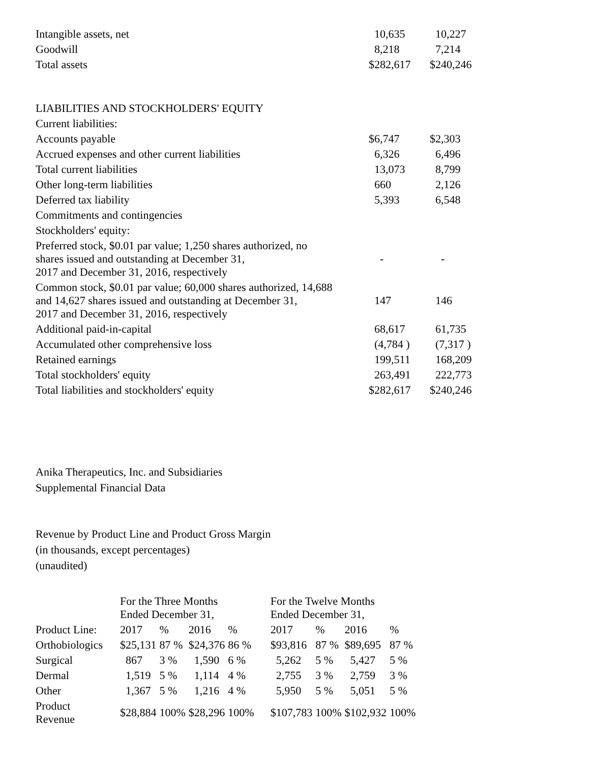| Intangible assets, net | 10,635 | 10,227 |
| Goodwill | 8,218 | 7,214 |
| Total assets | $282,617 | $240,246 |
| LIABILITIES AND STOCKHOLDERS' EQUITY | | |
| Current liabilities: | | |
| Accounts payable | $6,747 | $2,303 |
| Accrued expenses and other current liabilities | 6,326 | 6,496 |
| Total current liabilities | 13,073 | 8,799 |
| Other long-term liabilities | 660 | 2,126 |
| Deferred tax liability | 5,393 | 6,548 |
| Commitments and contingencies | | |
| Stockholders' equity: | | |
| Preferred stock, $0.01 par value; 1,250 shares authorized, no shares issued and outstanding at December 31, 2017 and December 31, 2016, respectively | - | - |
| Common stock, $0.01 par value; 60,000 shares authorized, 14,688 and 14,627 shares issued and outstanding at December 31, 2017 and December 31, 2016, respectively | 147 | 146 |
| Additional paid-in-capital | 68,617 | 61,735 |
| Accumulated other comprehensive loss | (4,784 ) | (7,317 ) |
| Retained earnings | 199,511 | 168,209 |
| Total stockholders' equity | 263,491 | 222,773 |
| Total liabilities and stockholders' equity | $282,617 | $240,246 |
Anika Therapeutics, Inc. and Subsidiaries
Supplemental Financial Data
Revenue by Product Line and Product Gross Margin
(in thousands, except percentages)
(unaudited)
| | For the Three Months Ended December 31, | | | | | For the Twelve Months Ended December 31, | | | | |
| Product Line: | 2017 | % | 2016 | % | | 2017 | % | 2016 | % | |
| Orthobiologics | $25,131 | 87 % | $24,376 | 86 % | | $93,816 | 87 % | $89,695 | 87 % | |
| Surgical | 867 | 3 % | 1,590 | 6 % | | 5,262 | 5 % | 5,427 | 5 % | |
| Dermal | 1,519 | 5 % | 1,114 | 4 % | | 2,755 | 3 % | 2,759 | 3 % | |
| Other | 1,367 | 5 % | 1,216 | 4 % | | 5,950 | 5 % | 5,051 | 5 % | |
| Product Revenue | $28,884 | 100% | $28,296 | 100% | | $107,783 | 100% | $102,932 | 100% | |